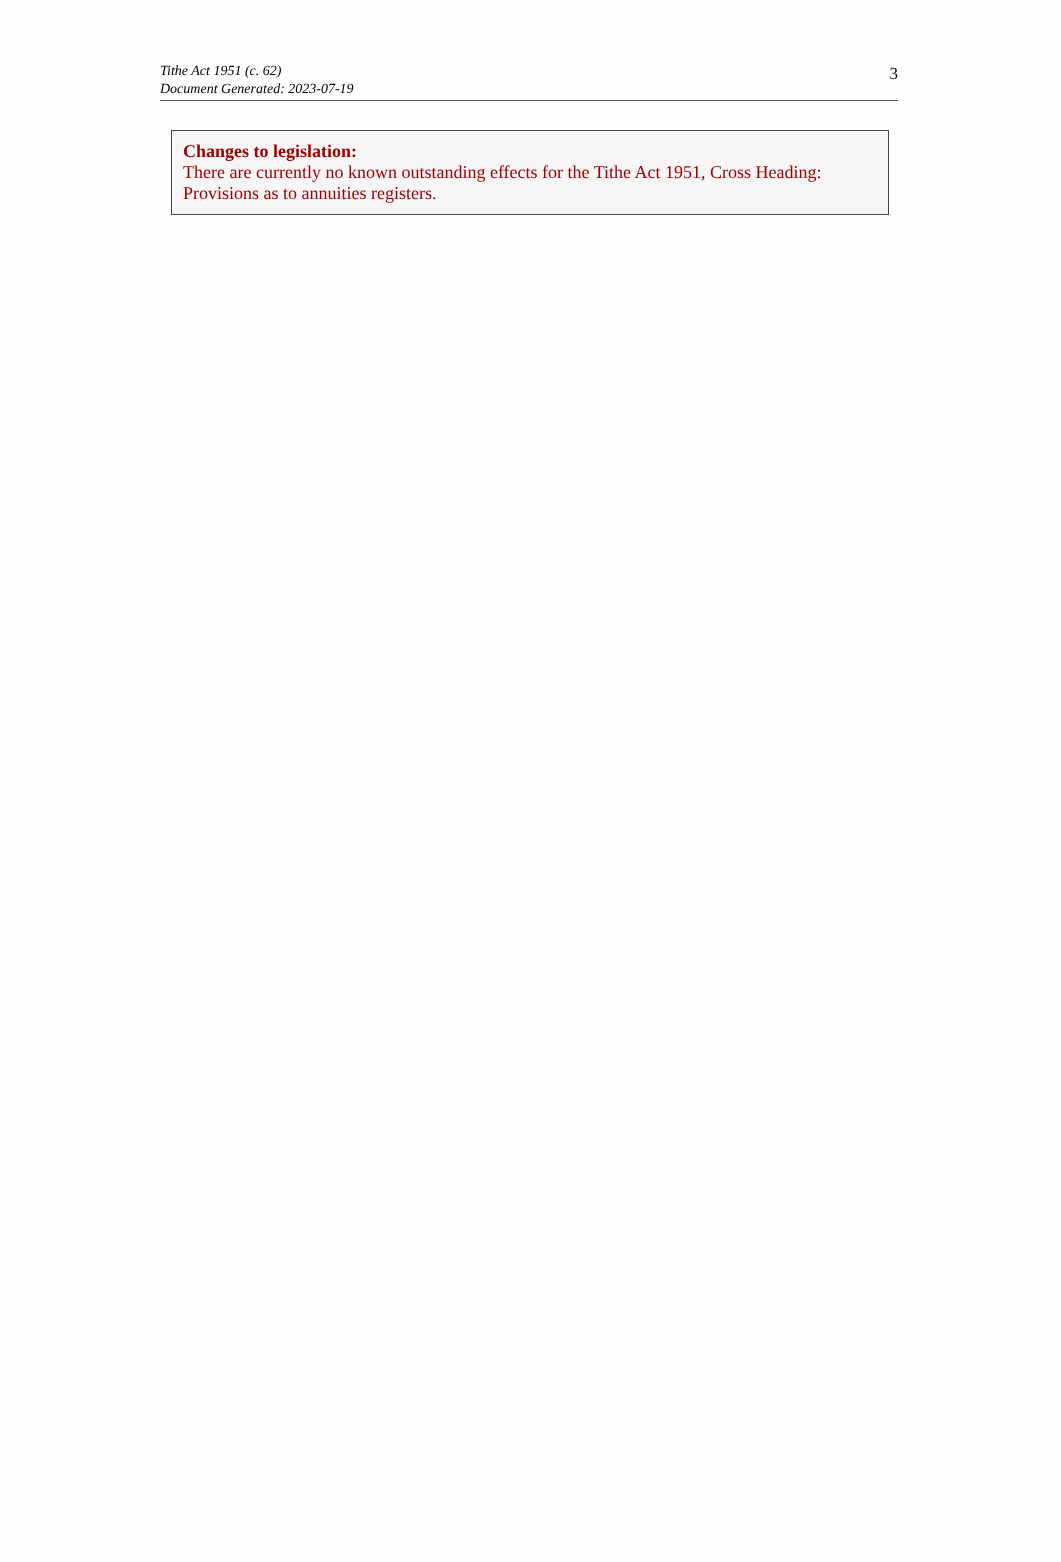Tithe Act 1951 (c. 62)
Document Generated: 2023-07-19
3
Changes to legislation:
There are currently no known outstanding effects for the Tithe Act 1951, Cross Heading: Provisions as to annuities registers.